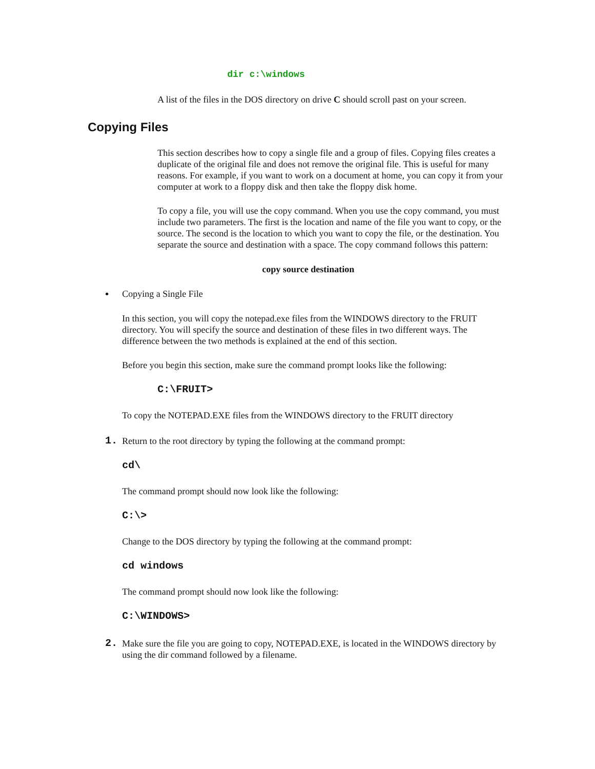dir c:\windows
A list of the files in the DOS directory on drive C should scroll past on your screen.
Copying Files
This section describes how to copy a single file and a group of files. Copying files creates a duplicate of the original file and does not remove the original file. This is useful for many reasons. For example, if you want to work on a document at home, you can copy it from your computer at work to a floppy disk and then take the floppy disk home.
To copy a file, you will use the copy command. When you use the copy command, you must include two parameters. The first is the location and name of the file you want to copy, or the source. The second is the location to which you want to copy the file, or the destination. You separate the source and destination with a space. The copy command follows this pattern:
copy source destination
• Copying a Single File
In this section, you will copy the notepad.exe files from the WINDOWS directory to the FRUIT directory. You will specify the source and destination of these files in two different ways. The difference between the two methods is explained at the end of this section.
Before you begin this section, make sure the command prompt looks like the following:
C:\FRUIT>
To copy the NOTEPAD.EXE files from the WINDOWS directory to the FRUIT directory
1. Return to the root directory by typing the following at the command prompt:
cd\
The command prompt should now look like the following:
C:\>
Change to the DOS directory by typing the following at the command prompt:
cd windows
The command prompt should now look like the following:
C:\WINDOWS>
2. Make sure the file you are going to copy, NOTEPAD.EXE, is located in the WINDOWS directory by using the dir command followed by a filename.